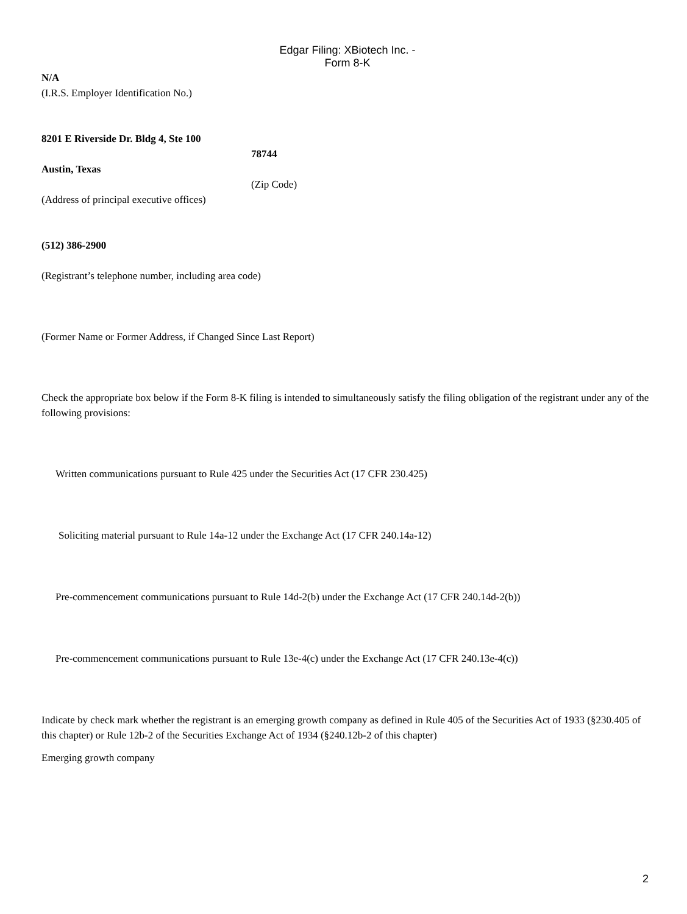Edgar Filing: XBiotech Inc. - Form 8-K
N/A
(I.R.S. Employer Identification No.)
8201 E Riverside Dr. Bldg 4, Ste 100
78744
Austin, Texas
(Zip Code)
(Address of principal executive offices)
(512) 386-2900
(Registrant’s telephone number, including area code)
(Former Name or Former Address, if Changed Since Last Report)
Check the appropriate box below if the Form 8-K filing is intended to simultaneously satisfy the filing obligation of the registrant under any of the following provisions:
Written communications pursuant to Rule 425 under the Securities Act (17 CFR 230.425)
Soliciting material pursuant to Rule 14a-12 under the Exchange Act (17 CFR 240.14a-12)
Pre-commencement communications pursuant to Rule 14d-2(b) under the Exchange Act (17 CFR 240.14d-2(b))
Pre-commencement communications pursuant to Rule 13e-4(c) under the Exchange Act (17 CFR 240.13e-4(c))
Indicate by check mark whether the registrant is an emerging growth company as defined in Rule 405 of the Securities Act of 1933 (§230.405 of this chapter) or Rule 12b-2 of the Securities Exchange Act of 1934 (§240.12b-2 of this chapter)
Emerging growth company
2